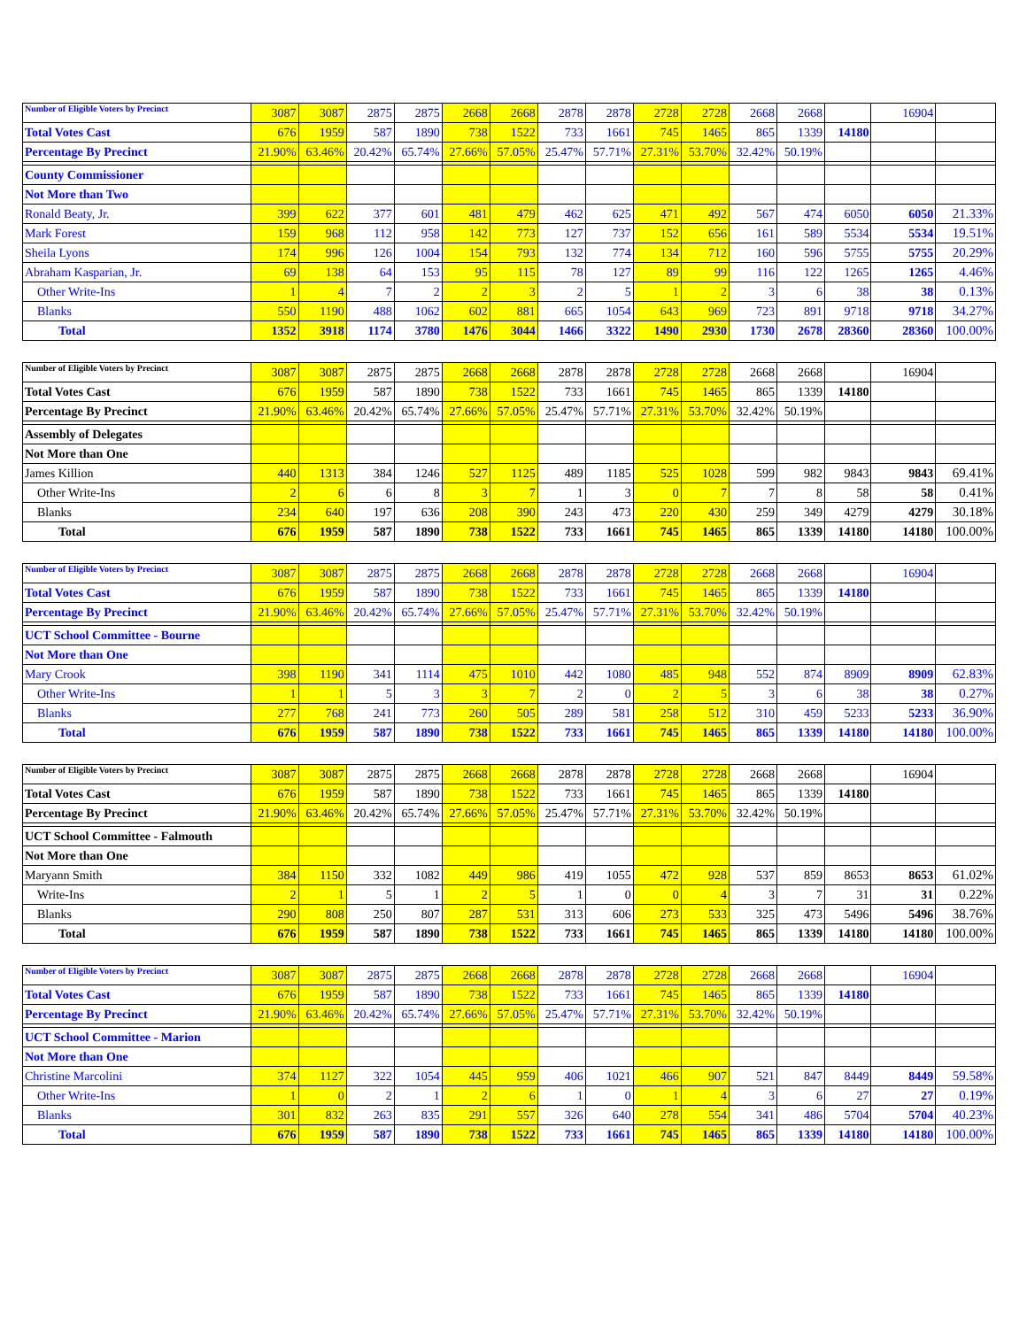| Number of Eligible Voters by Precinct | 3087 | 3087 | 2875 | 2875 | 2668 | 2668 | 2878 | 2878 | 2728 | 2728 | 2668 | 2668 | | 16904 | |
| Total Votes Cast | 676 | 1959 | 587 | 1890 | 738 | 1522 | 733 | 1661 | 745 | 1465 | 865 | 1339 | 14180 | | |
| Percentage By Precinct | 21.90% | 63.46% | 20.42% | 65.74% | 27.66% | 57.05% | 25.47% | 57.71% | 27.31% | 53.70% | 32.42% | 50.19% | | | |
| County Commissioner | | | | | | | | | | | | | | | |
| Not More than Two | | | | | | | | | | | | | | | |
| Ronald Beaty, Jr. | 399 | 622 | 377 | 601 | 481 | 479 | 462 | 625 | 471 | 492 | 567 | 474 | 6050 | 6050 | 21.33% |
| Mark Forest | 159 | 968 | 112 | 958 | 142 | 773 | 127 | 737 | 152 | 656 | 161 | 589 | 5534 | 5534 | 19.51% |
| Sheila Lyons | 174 | 996 | 126 | 1004 | 154 | 793 | 132 | 774 | 134 | 712 | 160 | 596 | 5755 | 5755 | 20.29% |
| Abraham Kasparian, Jr. | 69 | 138 | 64 | 153 | 95 | 115 | 78 | 127 | 89 | 99 | 116 | 122 | 1265 | 1265 | 4.46% |
| Other Write-Ins | 1 | 4 | 7 | 2 | 2 | 3 | 2 | 5 | 1 | 2 | 3 | 6 | 38 | 38 | 0.13% |
| Blanks | 550 | 1190 | 488 | 1062 | 602 | 881 | 665 | 1054 | 643 | 969 | 723 | 891 | 9718 | 9718 | 34.27% |
| Total | 1352 | 3918 | 1174 | 3780 | 1476 | 3044 | 1466 | 3322 | 1490 | 2930 | 1730 | 2678 | 28360 | 28360 | 100.00% |
| Number of Eligible Voters by Precinct | 3087 | 3087 | 2875 | 2875 | 2668 | 2668 | 2878 | 2878 | 2728 | 2728 | 2668 | 2668 | | 16904 | |
| Total Votes Cast | 676 | 1959 | 587 | 1890 | 738 | 1522 | 733 | 1661 | 745 | 1465 | 865 | 1339 | 14180 | | |
| Percentage By Precinct | 21.90% | 63.46% | 20.42% | 65.74% | 27.66% | 57.05% | 25.47% | 57.71% | 27.31% | 53.70% | 32.42% | 50.19% | | | |
| Assembly of Delegates | | | | | | | | | | | | | | | |
| Not More than One | | | | | | | | | | | | | | | |
| James Killion | 440 | 1313 | 384 | 1246 | 527 | 1125 | 489 | 1185 | 525 | 1028 | 599 | 982 | 9843 | 9843 | 69.41% |
| Other Write-Ins | 2 | 6 | 6 | 8 | 3 | 7 | 1 | 3 | 0 | 7 | 7 | 8 | 58 | 58 | 0.41% |
| Blanks | 234 | 640 | 197 | 636 | 208 | 390 | 243 | 473 | 220 | 430 | 259 | 349 | 4279 | 4279 | 30.18% |
| Total | 676 | 1959 | 587 | 1890 | 738 | 1522 | 733 | 1661 | 745 | 1465 | 865 | 1339 | 14180 | 14180 | 100.00% |
| Number of Eligible Voters by Precinct | 3087 | 3087 | 2875 | 2875 | 2668 | 2668 | 2878 | 2878 | 2728 | 2728 | 2668 | 2668 | | 16904 | |
| Total Votes Cast | 676 | 1959 | 587 | 1890 | 738 | 1522 | 733 | 1661 | 745 | 1465 | 865 | 1339 | 14180 | | |
| Percentage By Precinct | 21.90% | 63.46% | 20.42% | 65.74% | 27.66% | 57.05% | 25.47% | 57.71% | 27.31% | 53.70% | 32.42% | 50.19% | | | |
| UCT School Committee - Bourne | | | | | | | | | | | | | | | |
| Not More than One | | | | | | | | | | | | | | | |
| Mary Crook | 398 | 1190 | 341 | 1114 | 475 | 1010 | 442 | 1080 | 485 | 948 | 552 | 874 | 8909 | 8909 | 62.83% |
| Other Write-Ins | 1 | 1 | 5 | 3 | 3 | 7 | 2 | 0 | 2 | 5 | 3 | 6 | 38 | 38 | 0.27% |
| Blanks | 277 | 768 | 241 | 773 | 260 | 505 | 289 | 581 | 258 | 512 | 310 | 459 | 5233 | 5233 | 36.90% |
| Total | 676 | 1959 | 587 | 1890 | 738 | 1522 | 733 | 1661 | 745 | 1465 | 865 | 1339 | 14180 | 14180 | 100.00% |
| Number of Eligible Voters by Precinct | 3087 | 3087 | 2875 | 2875 | 2668 | 2668 | 2878 | 2878 | 2728 | 2728 | 2668 | 2668 | | 16904 | |
| Total Votes Cast | 676 | 1959 | 587 | 1890 | 738 | 1522 | 733 | 1661 | 745 | 1465 | 865 | 1339 | 14180 | | |
| Percentage By Precinct | 21.90% | 63.46% | 20.42% | 65.74% | 27.66% | 57.05% | 25.47% | 57.71% | 27.31% | 53.70% | 32.42% | 50.19% | | | |
| UCT School Committee - Falmouth | | | | | | | | | | | | | | | |
| Not More than One | | | | | | | | | | | | | | | |
| Maryann Smith | 384 | 1150 | 332 | 1082 | 449 | 986 | 419 | 1055 | 472 | 928 | 537 | 859 | 8653 | 8653 | 61.02% |
| Write-Ins | 2 | 1 | 5 | 1 | 2 | 5 | 1 | 0 | 0 | 4 | 3 | 7 | 31 | 31 | 0.22% |
| Blanks | 290 | 808 | 250 | 807 | 287 | 531 | 313 | 606 | 273 | 533 | 325 | 473 | 5496 | 5496 | 38.76% |
| Total | 676 | 1959 | 587 | 1890 | 738 | 1522 | 733 | 1661 | 745 | 1465 | 865 | 1339 | 14180 | 14180 | 100.00% |
| Number of Eligible Voters by Precinct | 3087 | 3087 | 2875 | 2875 | 2668 | 2668 | 2878 | 2878 | 2728 | 2728 | 2668 | 2668 | | 16904 | |
| Total Votes Cast | 676 | 1959 | 587 | 1890 | 738 | 1522 | 733 | 1661 | 745 | 1465 | 865 | 1339 | 14180 | | |
| Percentage By Precinct | 21.90% | 63.46% | 20.42% | 65.74% | 27.66% | 57.05% | 25.47% | 57.71% | 27.31% | 53.70% | 32.42% | 50.19% | | | |
| UCT School Committee - Marion | | | | | | | | | | | | | | | |
| Not More than One | | | | | | | | | | | | | | | |
| Christine Marcolini | 374 | 1127 | 322 | 1054 | 445 | 959 | 406 | 1021 | 466 | 907 | 521 | 847 | 8449 | 8449 | 59.58% |
| Other Write-Ins | 1 | 0 | 2 | 1 | 2 | 6 | 1 | 0 | 1 | 4 | 3 | 6 | 27 | 27 | 0.19% |
| Blanks | 301 | 832 | 263 | 835 | 291 | 557 | 326 | 640 | 278 | 554 | 341 | 486 | 5704 | 5704 | 40.23% |
| Total | 676 | 1959 | 587 | 1890 | 738 | 1522 | 733 | 1661 | 745 | 1465 | 865 | 1339 | 14180 | 14180 | 100.00% |